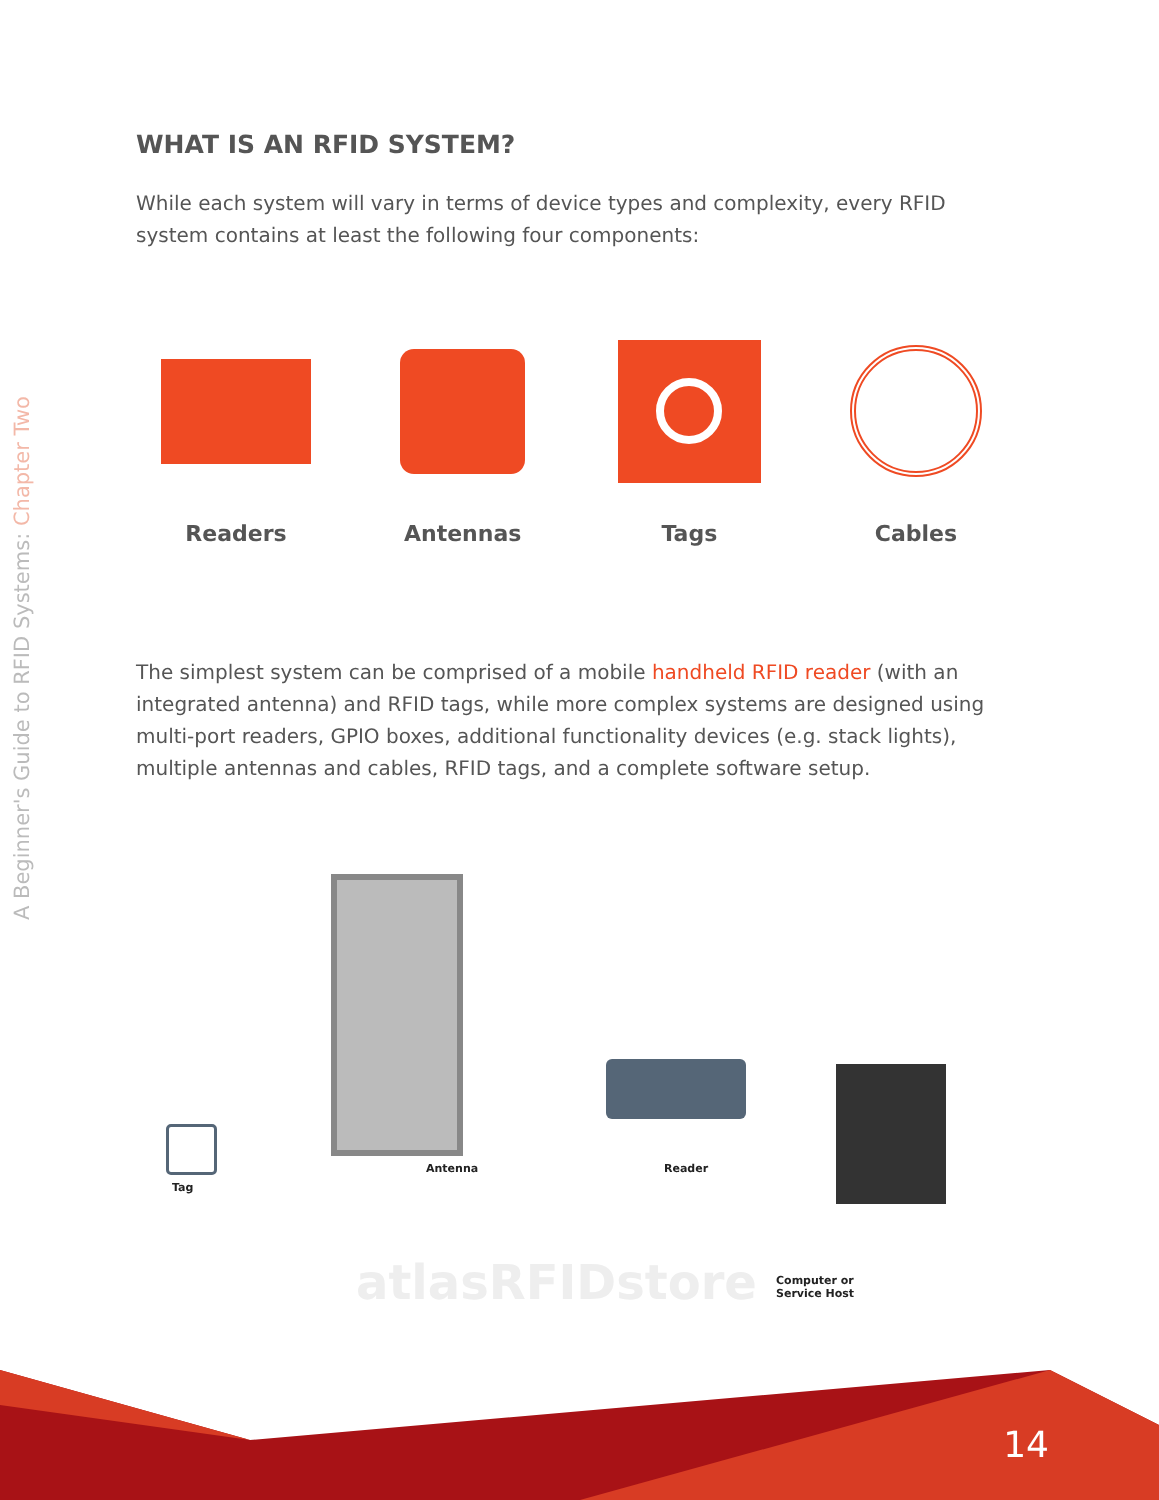A Beginner's Guide to RFID Systems: Chapter Two
WHAT IS AN RFID SYSTEM?
While each system will vary in terms of device types and complexity, every RFID system contains at least the following four components:
Readers Antennas Tags Cables
The simplest system can be comprised of a mobile handheld RFID reader (with an integrated antenna) and RFID tags, while more complex systems are designed using multi-port readers, GPIO boxes, additional functionality devices (e.g. stack lights), multiple antennas and cables, RFID tags, and a complete software setup.
Tag
Antenna Reader
Computer or
Service Host
atlasRFIDstore
14